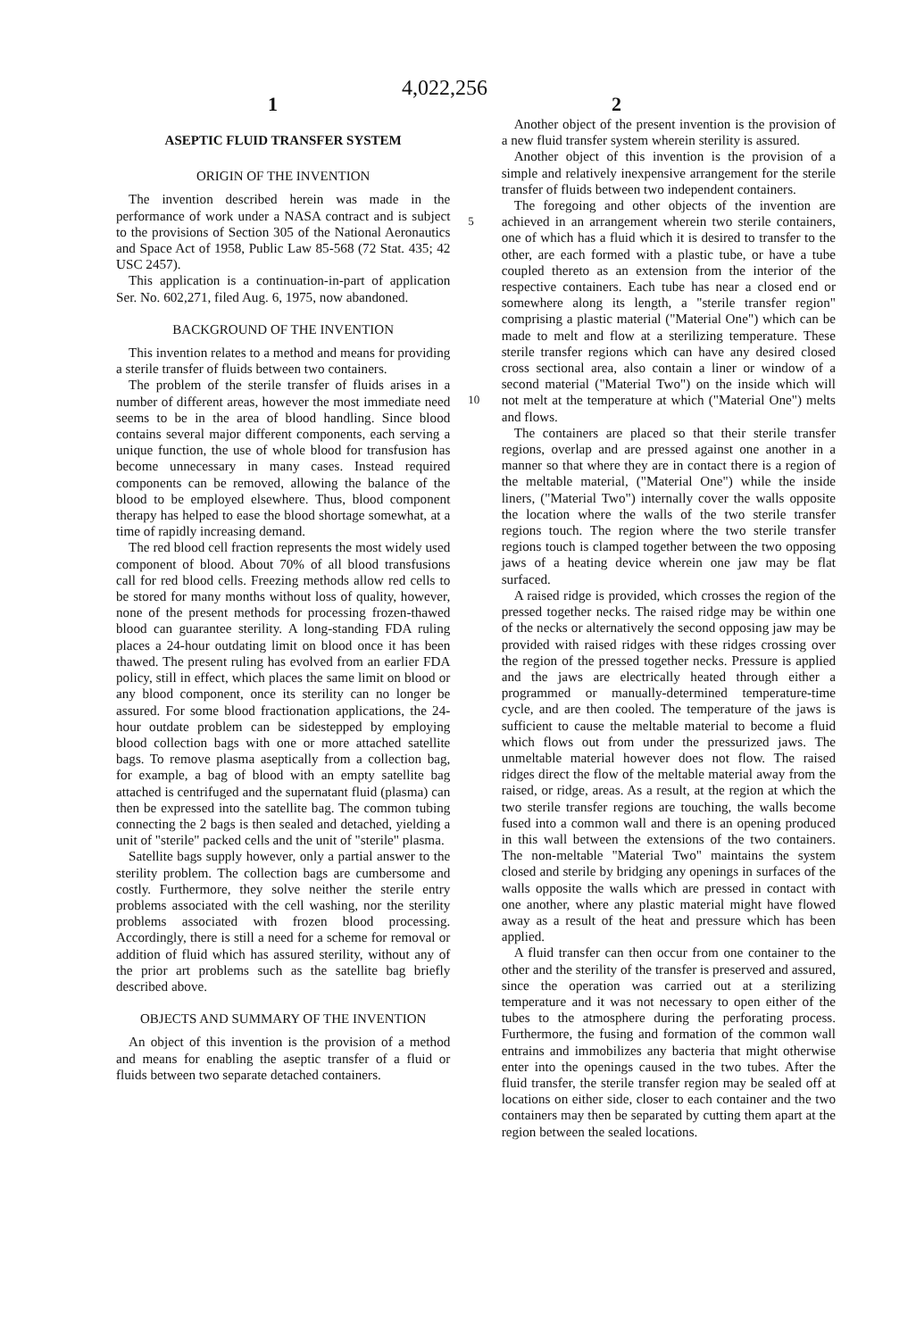1 4,022,256 2
ASEPTIC FLUID TRANSFER SYSTEM
ORIGIN OF THE INVENTION
The invention described herein was made in the performance of work under a NASA contract and is subject to the provisions of Section 305 of the National Aeronautics and Space Act of 1958, Public Law 85-568 (72 Stat. 435; 42 USC 2457).
This application is a continuation-in-part of application Ser. No. 602,271, filed Aug. 6, 1975, now abandoned.
BACKGROUND OF THE INVENTION
This invention relates to a method and means for providing a sterile transfer of fluids between two containers.
The problem of the sterile transfer of fluids arises in a number of different areas, however the most immediate need seems to be in the area of blood handling. Since blood contains several major different components, each serving a unique function, the use of whole blood for transfusion has become unnecessary in many cases. Instead required components can be removed, allowing the balance of the blood to be employed elsewhere. Thus, blood component therapy has helped to ease the blood shortage somewhat, at a time of rapidly increasing demand.
The red blood cell fraction represents the most widely used component of blood. About 70% of all blood transfusions call for red blood cells. Freezing methods allow red cells to be stored for many months without loss of quality, however, none of the present methods for processing frozen-thawed blood can guarantee sterility. A long-standing FDA ruling places a 24-hour outdating limit on blood once it has been thawed. The present ruling has evolved from an earlier FDA policy, still in effect, which places the same limit on blood or any blood component, once its sterility can no longer be assured. For some blood fractionation applications, the 24-hour outdate problem can be sidestepped by employing blood collection bags with one or more attached satellite bags. To remove plasma aseptically from a collection bag, for example, a bag of blood with an empty satellite bag attached is centrifuged and the supernatant fluid (plasma) can then be expressed into the satellite bag. The common tubing connecting the 2 bags is then sealed and detached, yielding a unit of "sterile" packed cells and the unit of "sterile" plasma.
Satellite bags supply however, only a partial answer to the sterility problem. The collection bags are cumbersome and costly. Furthermore, they solve neither the sterile entry problems associated with the cell washing, nor the sterility problems associated with frozen blood processing. Accordingly, there is still a need for a scheme for removal or addition of fluid which has assured sterility, without any of the prior art problems such as the satellite bag briefly described above.
OBJECTS AND SUMMARY OF THE INVENTION
An object of this invention is the provision of a method and means for enabling the aseptic transfer of a fluid or fluids between two separate detached containers.
5
10
Another object of the present invention is the provision of a new fluid transfer system wherein sterility is assured.
Another object of this invention is the provision of a simple and relatively inexpensive arrangement for the sterile transfer of fluids between two independent containers.
The foregoing and other objects of the invention are achieved in an arrangement wherein two sterile containers, one of which has a fluid which it is desired to transfer to the other, are each formed with a plastic tube, or have a tube coupled thereto as an extension from the interior of the respective containers. Each tube has near a closed end or somewhere along its length, a "sterile transfer region" comprising a plastic material ("Material One") which can be made to melt and flow at a sterilizing temperature. These sterile transfer regions which can have any desired closed cross sectional area, also contain a liner or window of a second material ("Material Two") on the inside which will not melt at the temperature at which ("Material One") melts and flows.
The containers are placed so that their sterile transfer regions, overlap and are pressed against one another in a manner so that where they are in contact there is a region of the meltable material, ("Material One") while the inside liners, ("Material Two") internally cover the walls opposite the location where the walls of the two sterile transfer regions touch. The region where the two sterile transfer regions touch is clamped together between the two opposing jaws of a heating device wherein one jaw may be flat surfaced.
A raised ridge is provided, which crosses the region of the pressed together necks. The raised ridge may be within one of the necks or alternatively the second opposing jaw may be provided with raised ridges with these ridges crossing over the region of the pressed together necks. Pressure is applied and the jaws are electrically heated through either a programmed or manually-determined temperature-time cycle, and are then cooled. The temperature of the jaws is sufficient to cause the meltable material to become a fluid which flows out from under the pressurized jaws. The unmeltable material however does not flow. The raised ridges direct the flow of the meltable material away from the raised, or ridge, areas. As a result, at the region at which the two sterile transfer regions are touching, the walls become fused into a common wall and there is an opening produced in this wall between the extensions of the two containers. The non-meltable "Material Two" maintains the system closed and sterile by bridging any openings in surfaces of the walls opposite the walls which are pressed in contact with one another, where any plastic material might have flowed away as a result of the heat and pressure which has been applied.
A fluid transfer can then occur from one container to the other and the sterility of the transfer is preserved and assured, since the operation was carried out at a sterilizing temperature and it was not necessary to open either of the tubes to the atmosphere during the perforating process. Furthermore, the fusing and formation of the common wall entrains and immobilizes any bacteria that might otherwise enter into the openings caused in the two tubes. After the fluid transfer, the sterile transfer region may be sealed off at locations on either side, closer to each container and the two containers may then be separated by cutting them apart at the region between the sealed locations.